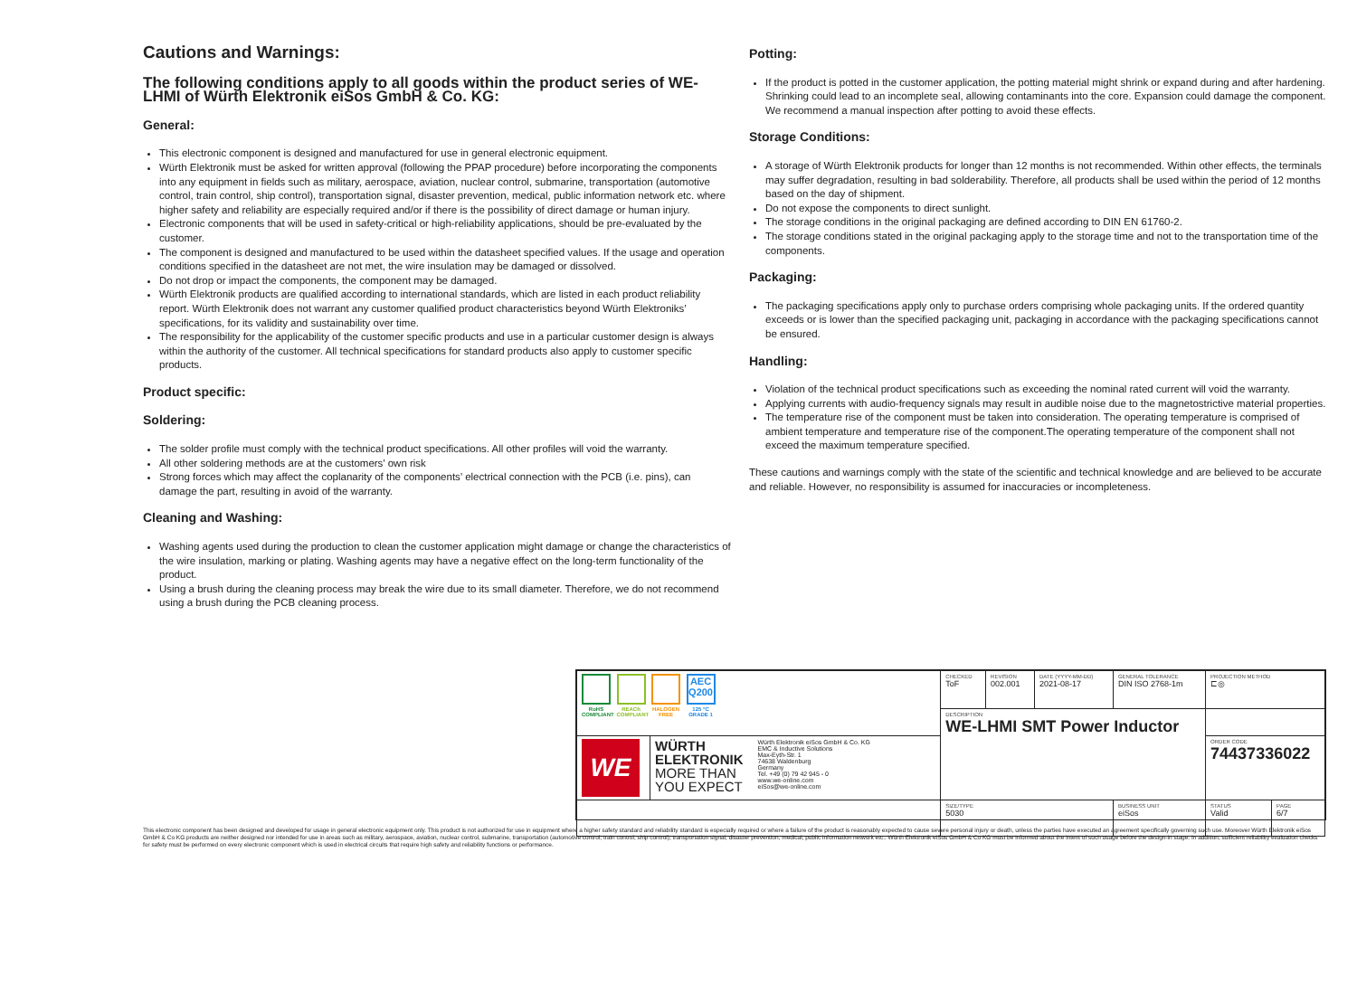Cautions and Warnings:
The following conditions apply to all goods within the product series of WE-LHMI of Würth Elektronik eiSos GmbH & Co. KG:
General:
This electronic component is designed and manufactured for use in general electronic equipment.
Würth Elektronik must be asked for written approval (following the PPAP procedure) before incorporating the components into any equipment in fields such as military, aerospace, aviation, nuclear control, submarine, transportation (automotive control, train control, ship control), transportation signal, disaster prevention, medical, public information network etc. where higher safety and reliability are especially required and/or if there is the possibility of direct damage or human injury.
Electronic components that will be used in safety-critical or high-reliability applications, should be pre-evaluated by the customer.
The component is designed and manufactured to be used within the datasheet specified values. If the usage and operation conditions specified in the datasheet are not met, the wire insulation may be damaged or dissolved.
Do not drop or impact the components, the component may be damaged.
Würth Elektronik products are qualified according to international standards, which are listed in each product reliability report. Würth Elektronik does not warrant any customer qualified product characteristics beyond Würth Elektroniks’ specifications, for its validity and sustainability over time.
The responsibility for the applicability of the customer specific products and use in a particular customer design is always within the authority of the customer. All technical specifications for standard products also apply to customer specific products.
Product specific:
Soldering:
The solder profile must comply with the technical product specifications. All other profiles will void the warranty.
All other soldering methods are at the customers’ own risk
Strong forces which may affect the coplanarity of the components’ electrical connection with the PCB (i.e. pins), can damage the part, resulting in avoid of the warranty.
Cleaning and Washing:
Washing agents used during the production to clean the customer application might damage or change the characteristics of the wire insulation, marking or plating. Washing agents may have a negative effect on the long-term functionality of the product.
Using a brush during the cleaning process may break the wire due to its small diameter. Therefore, we do not recommend using a brush during the PCB cleaning process.
Potting:
If the product is potted in the customer application, the potting material might shrink or expand during and after hardening. Shrinking could lead to an incomplete seal, allowing contaminants into the core. Expansion could damage the component. We recommend a manual inspection after potting to avoid these effects.
Storage Conditions:
A storage of Würth Elektronik products for longer than 12 months is not recommended. Within other effects, the terminals may suffer degradation, resulting in bad solderability. Therefore, all products shall be used within the period of 12 months based on the day of shipment.
Do not expose the components to direct sunlight.
The storage conditions in the original packaging are defined according to DIN EN 61760-2.
The storage conditions stated in the original packaging apply to the storage time and not to the transportation time of the components.
Packaging:
The packaging specifications apply only to purchase orders comprising whole packaging units. If the ordered quantity exceeds or is lower than the specified packaging unit, packaging in accordance with the packaging specifications cannot be ensured.
Handling:
Violation of the technical product specifications such as exceeding the nominal rated current will void the warranty.
Applying currents with audio-frequency signals may result in audible noise due to the magnetostrictive material properties.
The temperature rise of the component must be taken into consideration. The operating temperature is comprised of ambient temperature and temperature rise of the component.The operating temperature of the component shall not exceed the maximum temperature specified.
These cautions and warnings comply with the state of the scientific and technical knowledge and are believed to be accurate and reliable. However, no responsibility is assumed for inaccuracies or incompleteness.
| RoHS COMPLIANT REACh COMPLIANT HALOGEN FREE AEC Q200 125 °C GRADE 1 | | CHECKED ToF | REVISION 002.001 | DATE (YYYY-MM-DD) 2021-08-17 | GENERAL TOLERANCE DIN ISO 2768-1m | PROJECTION METHOD ⊏◎ | |
| | | DESCRIPTION WE-LHMI SMT Power Inductor | | | | | |
| WE | WÜRTH ELEKTRONIK MORE THAN YOU EXPECT Würth Elektronik eiSos GmbH & Co. KG EMC & Inductive Solutions Max-Eyth-Str. 1 74638 Waldenburg Germany Tel. +49 (0) 79 42 945 - 0 www.we-online.com eiSos@we-online.com | | | | | ORDER CODE 74437336022 | |
| | | SIZE/TYPE 5030 | | | BUSINESS UNIT eiSos | STATUS Valid | PAGE 6/7 |
This electronic component has been designed and developed for usage in general electronic equipment only. This product is not authorized for use in equipment where a higher safety standard and reliability standard is especially required or where a failure of the product is reasonably expected to cause severe personal injury or death, unless the parties have executed an agreement specifically governing such use. Moreover Würth Elektronik eiSos GmbH & Co KG products are neither designed nor intended for use in areas such as military, aerospace, aviation, nuclear control, submarine, transportation (automotive control, train control, ship control), transportation signal, disaster prevention, medical, public information network etc.. Würth Elektronik eiSos GmbH & Co KG must be informed about the intent of such usage before the design-in stage. In addition, sufficient reliability evaluation checks for safety must be performed on every electronic component which is used in electrical circuits that require high safety and reliability functions or performance.